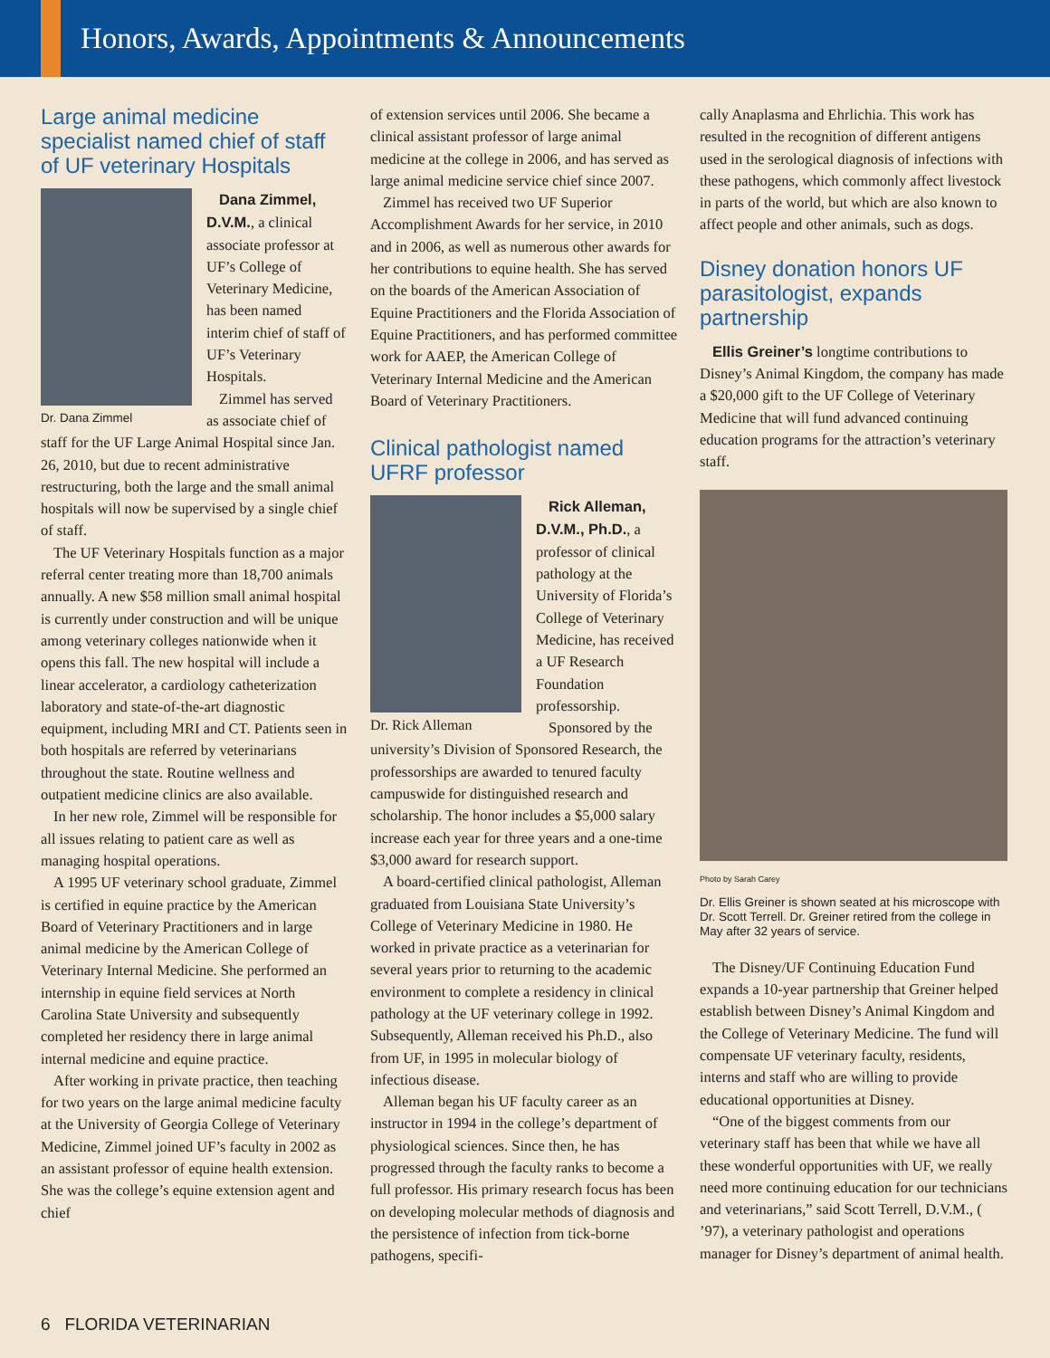Honors, Awards, Appointments & Announcements
Large animal medicine specialist named chief of staff of UF veterinary Hospitals
Dr. Dana Zimmel
Dana Zimmel, D.V.M., a clinical associate professor at UF’s College of Veterinary Medicine, has been named interim chief of staff of UF’s Veterinary Hospitals.
Zimmel has served as associate chief of staff for the UF Large Animal Hospital since Jan. 26, 2010, but due to recent administrative restructuring, both the large and the small animal hospitals will now be supervised by a single chief of staff.
The UF Veterinary Hospitals function as a major referral center treating more than 18,700 animals annually. A new $58 million small animal hospital is currently under construction and will be unique among veterinary colleges nationwide when it opens this fall. The new hospital will include a linear accelerator, a cardiology catheterization laboratory and state-of-the-art diagnostic equipment, including MRI and CT. Patients seen in both hospitals are referred by veterinarians throughout the state. Routine wellness and outpatient medicine clinics are also available.
In her new role, Zimmel will be responsible for all issues relating to patient care as well as managing hospital operations.
A 1995 UF veterinary school graduate, Zimmel is certified in equine practice by the American Board of Veterinary Practitioners and in large animal medicine by the American College of Veterinary Internal Medicine. She performed an internship in equine field services at North Carolina State University and subsequently completed her residency there in large animal internal medicine and equine practice.
After working in private practice, then teaching for two years on the large animal medicine faculty at the University of Georgia College of Veterinary Medicine, Zimmel joined UF’s faculty in 2002 as an assistant professor of equine health extension. She was the college’s equine extension agent and chief
of extension services until 2006. She became a clinical assistant professor of large animal medicine at the college in 2006, and has served as large animal medicine service chief since 2007.
Zimmel has received two UF Superior Accomplishment Awards for her service, in 2010 and in 2006, as well as numerous other awards for her contributions to equine health. She has served on the boards of the American Association of Equine Practitioners and the Florida Association of Equine Practitioners, and has performed committee work for AAEP, the American College of Veterinary Internal Medicine and the American Board of Veterinary Practitioners.
Clinical pathologist named UFRF professor
Dr. Rick Alleman
Rick Alleman, D.V.M., Ph.D., a professor of clinical pathology at the University of Florida’s College of Veterinary Medicine, has received a UF Research Foundation professorship.
Sponsored by the university’s Division of Sponsored Research, the professorships are awarded to tenured faculty campuswide for distinguished research and scholarship. The honor includes a $5,000 salary increase each year for three years and a one-time $3,000 award for research support.
A board-certified clinical pathologist, Alleman graduated from Louisiana State University’s College of Veterinary Medicine in 1980. He worked in private practice as a veterinarian for several years prior to returning to the academic environment to complete a residency in clinical pathology at the UF veterinary college in 1992. Subsequently, Alleman received his Ph.D., also from UF, in 1995 in molecular biology of infectious disease.
Alleman began his UF faculty career as an instructor in 1994 in the college’s department of physiological sciences. Since then, he has progressed through the faculty ranks to become a full professor. His primary research focus has been on developing molecular methods of diagnosis and the persistence of infection from tick-borne pathogens, specifi-
cally Anaplasma and Ehrlichia. This work has resulted in the recognition of different antigens used in the serological diagnosis of infections with these pathogens, which commonly affect livestock in parts of the world, but which are also known to affect people and other animals, such as dogs.
Disney donation honors UF parasitologist, expands partnership
Ellis Greiner’s longtime contributions to Disney’s Animal Kingdom, the company has made a $20,000 gift to the UF College of Veterinary Medicine that will fund advanced continuing education programs for the attraction’s veterinary staff.
Photo by Sarah Carey
Dr. Ellis Greiner is shown seated at his microscope with Dr. Scott Terrell. Dr. Greiner retired from the college in May after 32 years of service.
The Disney/UF Continuing Education Fund expands a 10-year partnership that Greiner helped establish between Disney’s Animal Kingdom and the College of Veterinary Medicine. The fund will compensate UF veterinary faculty, residents, interns and staff who are willing to provide educational opportunities at Disney.
“One of the biggest comments from our veterinary staff has been that while we have all these wonderful opportunities with UF, we really need more continuing education for our technicians and veterinarians,” said Scott Terrell, D.V.M., ( ’97), a veterinary pathologist and operations manager for Disney’s department of animal health.
6 FLORIDA VETERINARIAN